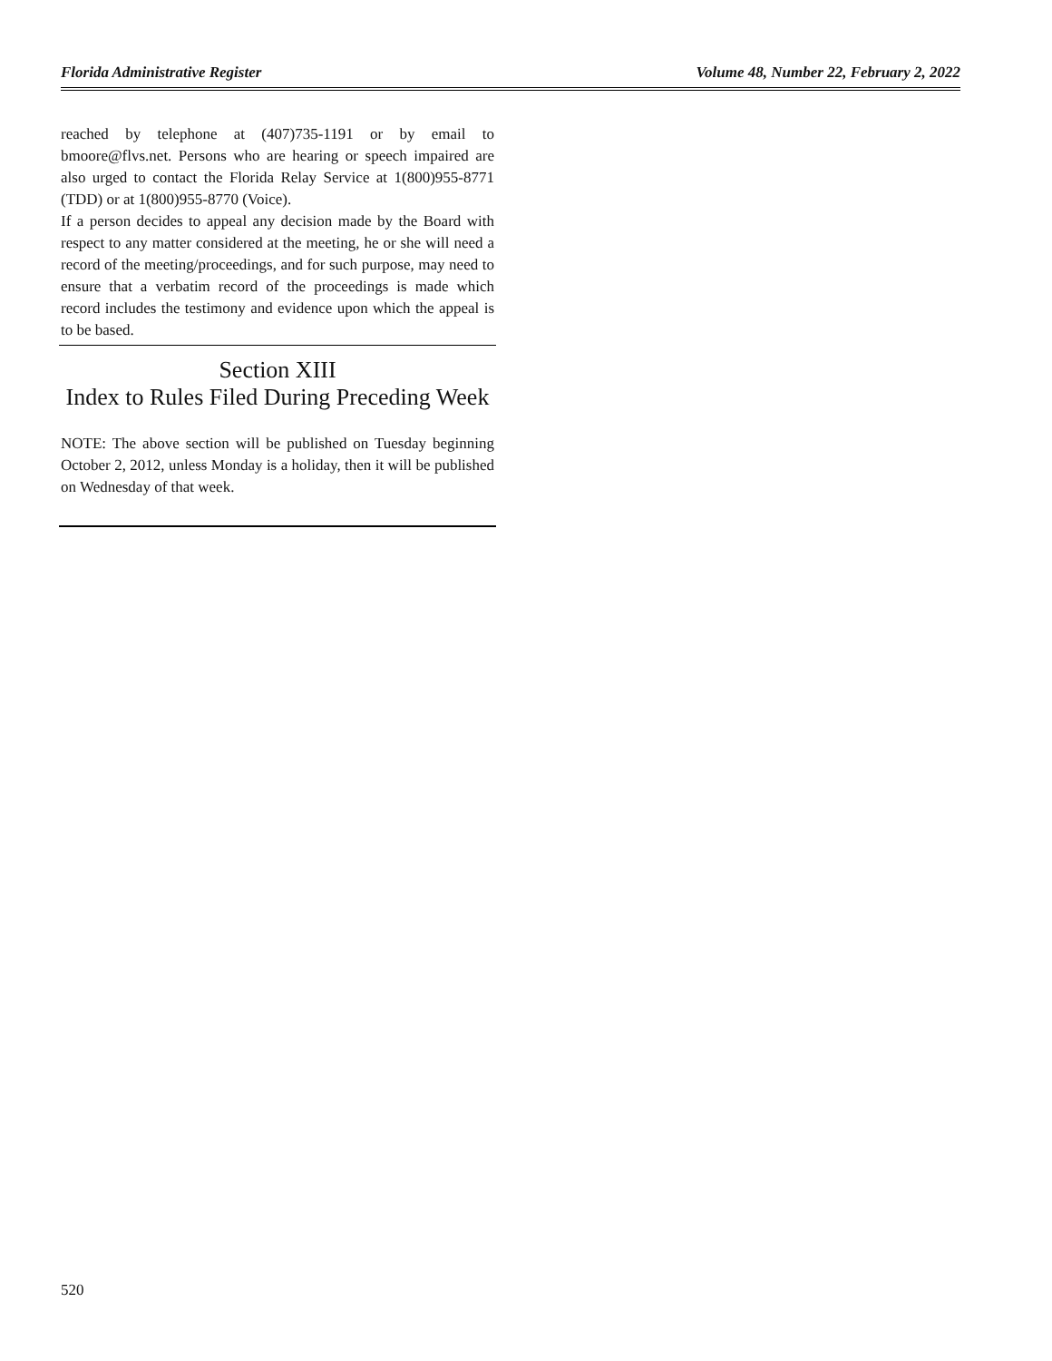Florida Administrative Register Volume 48, Number 22, February 2, 2022
reached by telephone at (407)735-1191 or by email to bmoore@flvs.net. Persons who are hearing or speech impaired are also urged to contact the Florida Relay Service at 1(800)955-8771 (TDD) or at 1(800)955-8770 (Voice).
If a person decides to appeal any decision made by the Board with respect to any matter considered at the meeting, he or she will need a record of the meeting/proceedings, and for such purpose, may need to ensure that a verbatim record of the proceedings is made which record includes the testimony and evidence upon which the appeal is to be based.
Section XIII
Index to Rules Filed During Preceding Week
NOTE: The above section will be published on Tuesday beginning October 2, 2012, unless Monday is a holiday, then it will be published on Wednesday of that week.
520